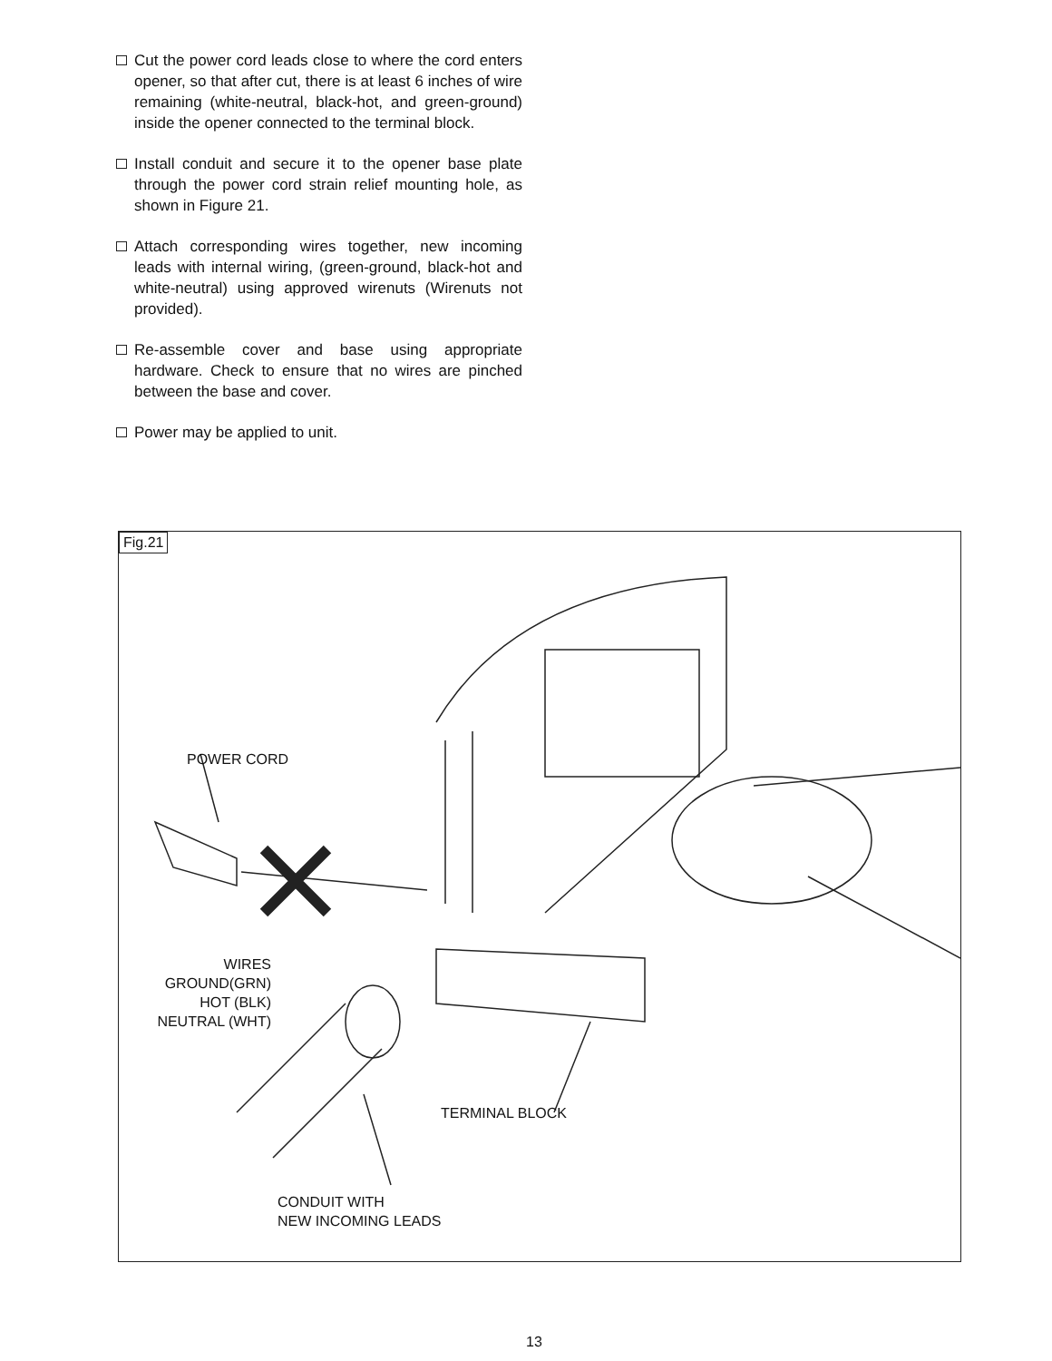Cut the power cord leads close to where the cord enters opener, so that after cut, there is at least 6 inches of wire remaining (white-neutral, black-hot, and green-ground) inside the opener connected to the terminal block.
Install conduit and secure it to the opener base plate through the power cord strain relief mounting hole, as shown in Figure 21.
Attach corresponding wires together, new incoming leads with internal wiring, (green-ground, black-hot and white-neutral) using approved wirenuts (Wirenuts not provided).
Re-assemble cover and base using appropriate hardware. Check to ensure that no wires are pinched between the base and cover.
Power may be applied to unit.
Fig.21
POWER CORD
WIRES
GROUND(GRN)
HOT (BLK)
NEUTRAL (WHT)
TERMINAL BLOCK
CONDUIT WITH
NEW INCOMING LEADS
13